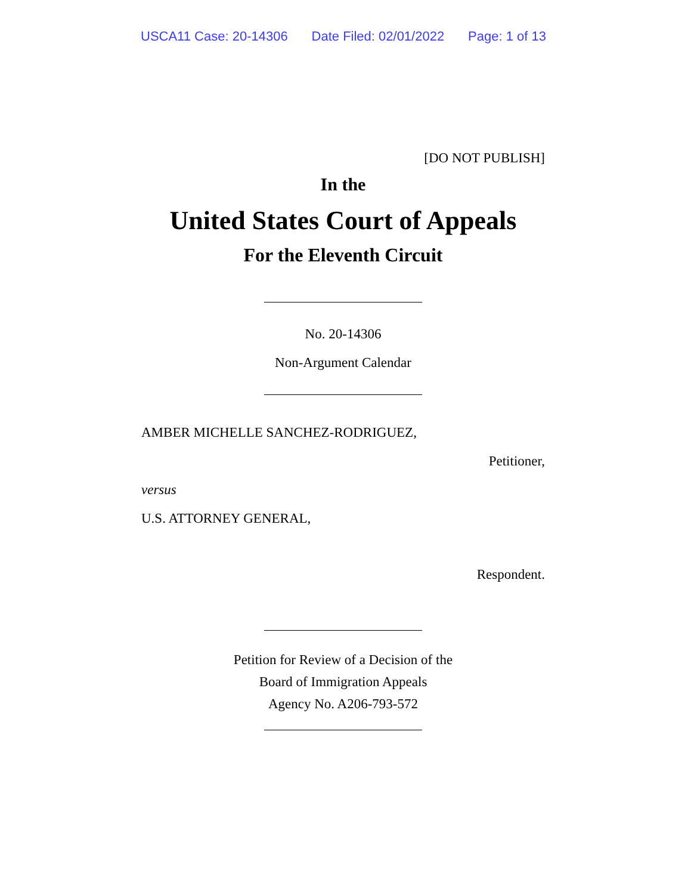USCA11 Case: 20-14306 Date Filed: 02/01/2022 Page: 1 of 13
[DO NOT PUBLISH]
In the
United States Court of Appeals
For the Eleventh Circuit
No. 20-14306
Non-Argument Calendar
AMBER MICHELLE SANCHEZ-RODRIGUEZ,
Petitioner,
versus
U.S. ATTORNEY GENERAL,
Respondent.
Petition for Review of a Decision of the
Board of Immigration Appeals
Agency No. A206-793-572